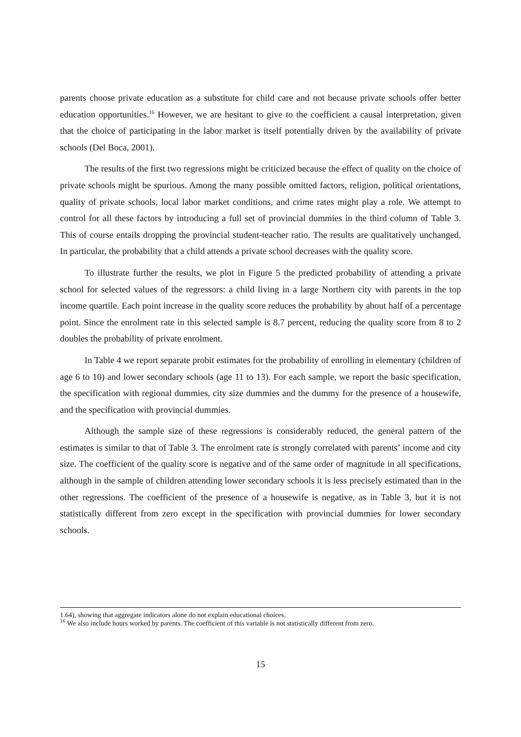parents choose private education as a substitute for child care and not because private schools offer better education opportunities.<sup>16</sup> However, we are hesitant to give to the coefficient a causal interpretation, given that the choice of participating in the labor market is itself potentially driven by the availability of private schools (Del Boca, 2001).
The results of the first two regressions might be criticized because the effect of quality on the choice of private schools might be spurious. Among the many possible omitted factors, religion, political orientations, quality of private schools, local labor market conditions, and crime rates might play a role. We attempt to control for all these factors by introducing a full set of provincial dummies in the third column of Table 3. This of course entails dropping the provincial student-teacher ratio. The results are qualitatively unchanged. In particular, the probability that a child attends a private school decreases with the quality score.
To illustrate further the results, we plot in Figure 5 the predicted probability of attending a private school for selected values of the regressors: a child living in a large Northern city with parents in the top income quartile. Each point increase in the quality score reduces the probability by about half of a percentage point. Since the enrolment rate in this selected sample is 8.7 percent, reducing the quality score from 8 to 2 doubles the probability of private enrolment.
In Table 4 we report separate probit estimates for the probability of enrolling in elementary (children of age 6 to 10) and lower secondary schools (age 11 to 13). For each sample, we report the basic specification, the specification with regional dummies, city size dummies and the dummy for the presence of a housewife, and the specification with provincial dummies.
Although the sample size of these regressions is considerably reduced, the general pattern of the estimates is similar to that of Table 3. The enrolment rate is strongly correlated with parents’ income and city size. The coefficient of the quality score is negative and of the same order of magnitude in all specifications, although in the sample of children attending lower secondary schools it is less precisely estimated than in the other regressions. The coefficient of the presence of a housewife is negative, as in Table 3, but it is not statistically different from zero except in the specification with provincial dummies for lower secondary schools.
1.64), showing that aggregate indicators alone do not explain educational choices.
<sup>16</sup> We also include hours worked by parents. The coefficient of this variable is not statistically different from zero.
15